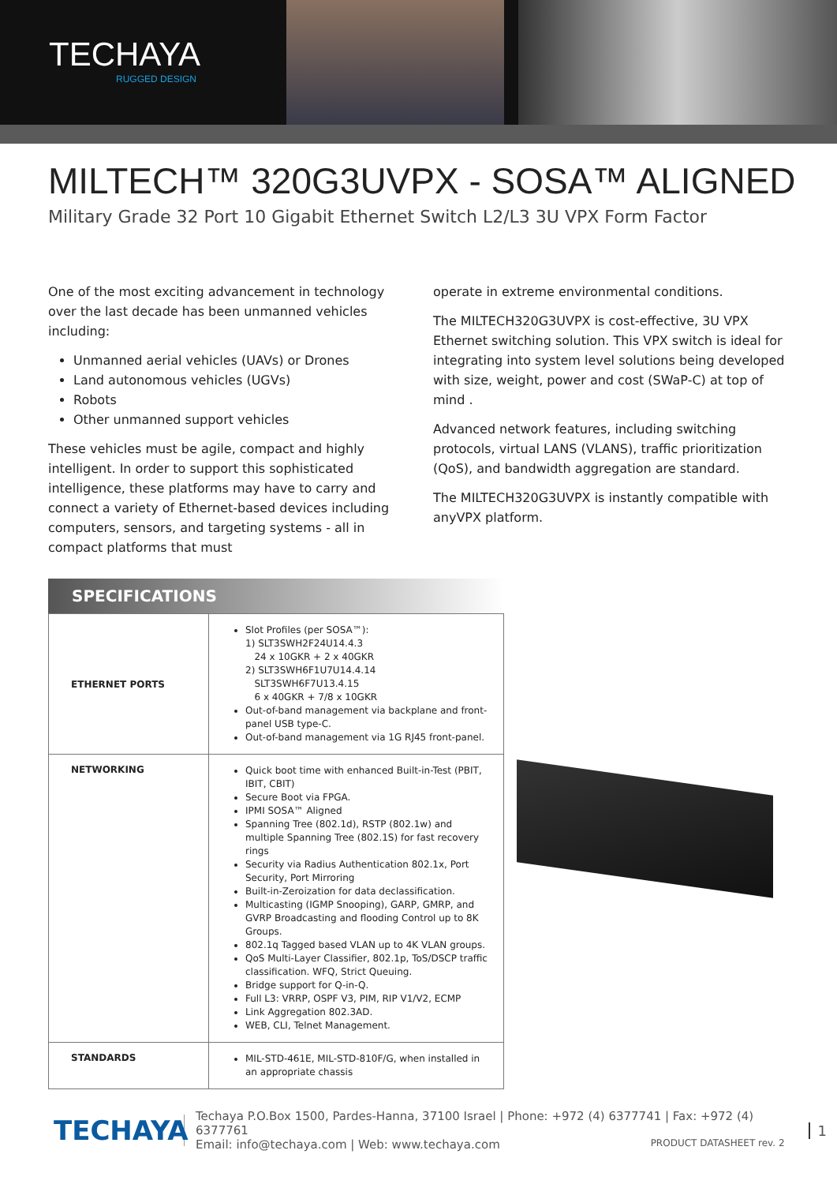TECHAYA
RUGGED DESIGN
MILTECH™ 320G3UVPX - SOSA™ ALIGNED
Military Grade 32 Port 10 Gigabit Ethernet Switch L2/L3 3U VPX Form Factor
One of the most exciting advancement in technology over the last decade has been unmanned vehicles including:
Unmanned aerial vehicles (UAVs) or Drones
Land autonomous vehicles (UGVs)
Robots
Other unmanned support vehicles
These vehicles must be agile, compact and highly intelligent. In order to support this sophisticated intelligence, these platforms may have to carry and connect a variety of Ethernet-based devices including computers, sensors, and targeting systems - all in compact platforms that must
operate in extreme environmental conditions.
The MILTECH320G3UVPX is cost-effective, 3U VPX Ethernet switching solution. This VPX switch is ideal for integrating into system level solutions being developed with size, weight, power and cost (SWaP-C) at top of mind .
Advanced network features, including switching protocols, virtual LANS (VLANS), traffic prioritization (QoS), and bandwidth aggregation are standard.
The MILTECH320G3UVPX is instantly compatible with anyVPX platform.
SPECIFICATIONS
| ETHERNET PORTS | Slot Profiles (per SOSA™): 1) SLT3SWH2F24U14.4.3 24 x 10GKR + 2 x 40GKR 2) SLT3SWH6F1U7U14.4.14 SLT3SWH6F7U13.4.15 6 x 40GKR + 7/8 x 10GKR Out-of-band management via backplane and front-panel USB type-C. Out-of-band management via 1G RJ45 front-panel. |
| NETWORKING | Quick boot time with enhanced Built-in-Test (PBIT, IBIT, CBIT) Secure Boot via FPGA. IPMI SOSA™ Aligned Spanning Tree (802.1d), RSTP (802.1w) and multiple Spanning Tree (802.1S) for fast recovery rings Security via Radius Authentication 802.1x, Port Security, Port Mirroring Built-in-Zeroization for data declassification. Multicasting (IGMP Snooping), GARP, GMRP, and GVRP Broadcasting and flooding Control up to 8K Groups. 802.1q Tagged based VLAN up to 4K VLAN groups. QoS Multi-Layer Classifier, 802.1p, ToS/DSCP traffic classification. WFQ, Strict Queuing. Bridge support for Q-in-Q. Full L3: VRRP, OSPF V3, PIM, RIP V1/V2, ECMP Link Aggregation 802.3AD. WEB, CLI, Telnet Management. |
| STANDARDS | MIL-STD-461E, MIL-STD-810F/G, when installed in an appropriate chassis |
TECHAYA
Techaya P.O.Box 1500, Pardes-Hanna, 37100 Israel | Phone: +972 (4) 6377741 | Fax: +972 (4) 6377761
Email: info@techaya.com | Web: www.techaya.com PRODUCT DATASHEET rev. 2
1